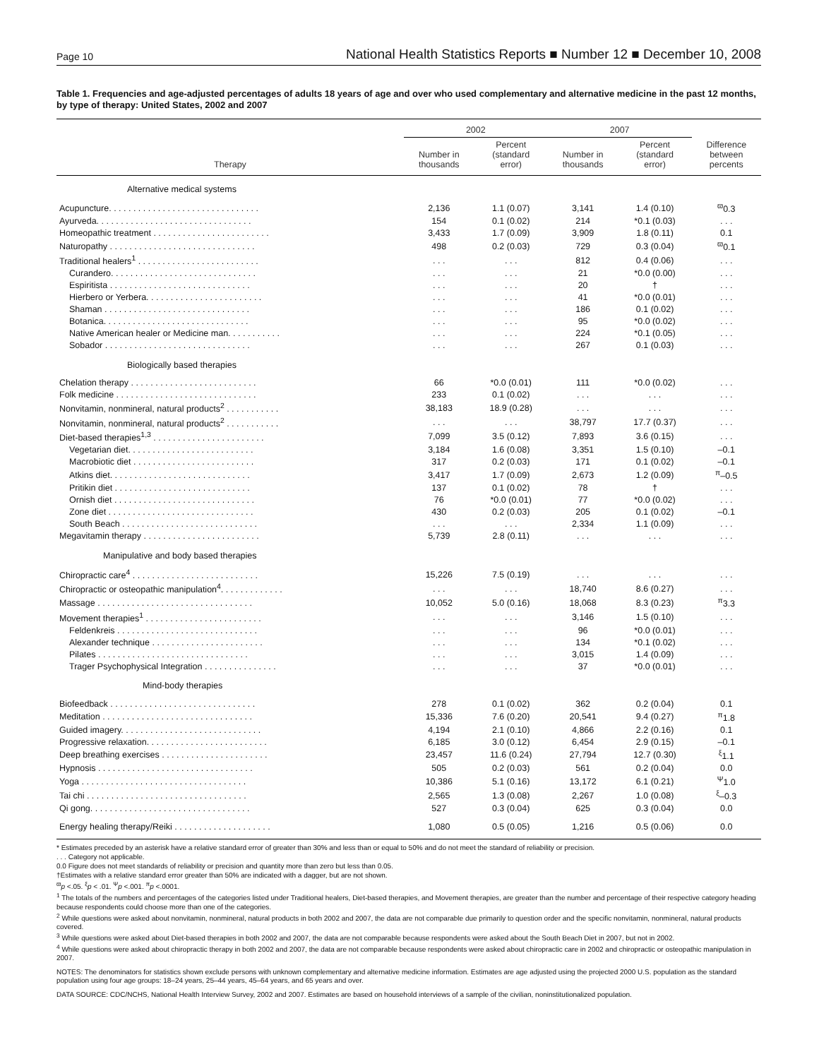Page 10 National Health Statistics Reports ■ Number 12 ■ December 10, 2008
Table 1. Frequencies and age-adjusted percentages of adults 18 years of age and over who used complementary and alternative medicine in the past 12 months, by type of therapy: United States, 2002 and 2007
| Therapy | 2002 | | 2007 | | Difference between percents |
| --- | --- | --- | --- | --- | --- |
| | Number in thousands | Percent (standard error) | Number in thousands | Percent (standard error) | |
| Alternative medical systems | | | | | |
| Acupuncture. . . . . . . . . . . . . . . . . . . . . . . . . . . . . . . | 2,136 | 1.1 (0.07) | 3,141 | 1.4 (0.10) | <sup>ϖ</sup>0.3 |
| Ayurveda. . . . . . . . . . . . . . . . . . . . . . . . . . . . . . . . | 154 | 0.1 (0.02) | 214 | *0.1 (0.03) | . . . |
| Homeopathic treatment . . . . . . . . . . . . . . . . . . . . . . . . | 3,433 | 1.7 (0.09) | 3,909 | 1.8 (0.11) | 0.1 |
| Naturopathy . . . . . . . . . . . . . . . . . . . . . . . . . . . . . . | 498 | 0.2 (0.03) | 729 | 0.3 (0.04) | <sup>ϖ</sup>0.1 |
| Traditional healers<sup>1</sup> . . . . . . . . . . . . . . . . . . . . . . . . . | . . . | . . . | 812 | 0.4 (0.06) | . . . |
| Curandero. . . . . . . . . . . . . . . . . . . . . . . . . . . . . . | . . . | . . . | 21 | *0.0 (0.00) | . . . |
| Espiritista . . . . . . . . . . . . . . . . . . . . . . . . . . . . . | . . . | . . . | 20 | † | . . . |
| Hierbero or Yerbera. . . . . . . . . . . . . . . . . . . . . . . . | . . . | . . . | 41 | *0.0 (0.01) | . . . |
| Shaman . . . . . . . . . . . . . . . . . . . . . . . . . . . . . . | . . . | . . . | 186 | 0.1 (0.02) | . . . |
| Botanica. . . . . . . . . . . . . . . . . . . . . . . . . . . . . . | . . . | . . . | 95 | *0.0 (0.02) | . . . |
| Native American healer or Medicine man. . . . . . . . . . . | . . . | . . . | 224 | *0.1 (0.05) | . . . |
| Sobador . . . . . . . . . . . . . . . . . . . . . . . . . . . . . . | . . . | . . . | 267 | 0.1 (0.03) | . . . |
| Biologically based therapies | | | | | |
| Chelation therapy . . . . . . . . . . . . . . . . . . . . . . . . . . | 66 | *0.0 (0.01) | 111 | *0.0 (0.02) | . . . |
| Folk medicine . . . . . . . . . . . . . . . . . . . . . . . . . . . . . | 233 | 0.1 (0.02) | . . . | . . . | . . . |
| Nonvitamin, nonmineral, natural products<sup>2</sup> . . . . . . . . . . . | 38,183 | 18.9 (0.28) | . . . | . . . | . . . |
| Nonvitamin, nonmineral, natural products<sup>2</sup> . . . . . . . . . . . | . . . | . . . | 38,797 | 17.7 (0.37) | . . . |
| Diet-based therapies<sup>1,3</sup> . . . . . . . . . . . . . . . . . . . . . . . | 7,099 | 3.5 (0.12) | 7,893 | 3.6 (0.15) | . . . |
| Vegetarian diet. . . . . . . . . . . . . . . . . . . . . . . . . . | 3,184 | 1.6 (0.08) | 3,351 | 1.5 (0.10) | –0.1 |
| Macrobiotic diet . . . . . . . . . . . . . . . . . . . . . . . . . | 317 | 0.2 (0.03) | 171 | 0.1 (0.02) | –0.1 |
| Atkins diet. . . . . . . . . . . . . . . . . . . . . . . . . . . . . | 3,417 | 1.7 (0.09) | 2,673 | 1.2 (0.09) | <sup>π</sup>–0.5 |
| Pritikin diet . . . . . . . . . . . . . . . . . . . . . . . . . . . . | 137 | 0.1 (0.02) | 78 | † | . . . |
| Ornish diet . . . . . . . . . . . . . . . . . . . . . . . . . . . . . | 76 | *0.0 (0.01) | 77 | *0.0 (0.02) | . . . |
| Zone diet . . . . . . . . . . . . . . . . . . . . . . . . . . . . . . | 430 | 0.2 (0.03) | 205 | 0.1 (0.02) | –0.1 |
| South Beach . . . . . . . . . . . . . . . . . . . . . . . . . . . . | . . . | . . . | 2,334 | 1.1 (0.09) | . . . |
| Megavitamin therapy . . . . . . . . . . . . . . . . . . . . . . . . | 5,739 | 2.8 (0.11) | . . . | . . . | . . . |
| Manipulative and body based therapies | | | | | |
| Chiropractic care<sup>4</sup> . . . . . . . . . . . . . . . . . . . . . . . . . . | 15,226 | 7.5 (0.19) | . . . | . . . | . . . |
| Chiropractic or osteopathic manipulation<sup>4</sup>. . . . . . . . . . . . . | . . . | . . . | 18,740 | 8.6 (0.27) | . . . |
| Massage . . . . . . . . . . . . . . . . . . . . . . . . . . . . . . . . | 10,052 | 5.0 (0.16) | 18,068 | 8.3 (0.23) | <sup>π</sup>3.3 |
| Movement therapies<sup>1</sup> . . . . . . . . . . . . . . . . . . . . . . . . | . . . | . . . | 3,146 | 1.5 (0.10) | . . . |
| Feldenkreis . . . . . . . . . . . . . . . . . . . . . . . . . . . . . | . . . | . . . | 96 | *0.0 (0.01) | . . . |
| Alexander technique . . . . . . . . . . . . . . . . . . . . . . . | . . . | . . . | 134 | *0.1 (0.02) | . . . |
| Pilates . . . . . . . . . . . . . . . . . . . . . . . . . . . . . . . | . . . | . . . | 3,015 | 1.4 (0.09) | . . . |
| Trager Psychophysical Integration . . . . . . . . . . . . . . . | . . . | . . . | 37 | *0.0 (0.01) | . . . |
| Mind-body therapies | | | | | |
| Biofeedback . . . . . . . . . . . . . . . . . . . . . . . . . . . . . . | 278 | 0.1 (0.02) | 362 | 0.2 (0.04) | 0.1 |
| Meditation . . . . . . . . . . . . . . . . . . . . . . . . . . . . . . . | 15,336 | 7.6 (0.20) | 20,541 | 9.4 (0.27) | <sup>π</sup>1.8 |
| Guided imagery. . . . . . . . . . . . . . . . . . . . . . . . . . . . . | 4,194 | 2.1 (0.10) | 4,866 | 2.2 (0.16) | 0.1 |
| Progressive relaxation. . . . . . . . . . . . . . . . . . . . . . . . . | 6,185 | 3.0 (0.12) | 6,454 | 2.9 (0.15) | –0.1 |
| Deep breathing exercises . . . . . . . . . . . . . . . . . . . . . . | 23,457 | 11.6 (0.24) | 27,794 | 12.7 (0.30) | <sup>ξ</sup>1.1 |
| Hypnosis . . . . . . . . . . . . . . . . . . . . . . . . . . . . . . . . | 505 | 0.2 (0.03) | 561 | 0.2 (0.04) | 0.0 |
| Yoga . . . . . . . . . . . . . . . . . . . . . . . . . . . . . . . . . . | 10,386 | 5.1 (0.16) | 13,172 | 6.1 (0.21) | <sup>Ψ</sup>1.0 |
| Tai chi . . . . . . . . . . . . . . . . . . . . . . . . . . . . . . . . . | 2,565 | 1.3 (0.08) | 2,267 | 1.0 (0.08) | <sup>ξ</sup>–0.3 |
| Qi gong. . . . . . . . . . . . . . . . . . . . . . . . . . . . . . . . . | 527 | 0.3 (0.04) | 625 | 0.3 (0.04) | 0.0 |
| Energy healing therapy/Reiki . . . . . . . . . . . . . . . . . . . . | 1,080 | 0.5 (0.05) | 1,216 | 0.5 (0.06) | 0.0 |
* Estimates preceded by an asterisk have a relative standard error of greater than 30% and less than or equal to 50% and do not meet the standard of reliability or precision.
. . . Category not applicable.
0.0 Figure does not meet standards of reliability or precision and quantity more than zero but less than 0.05.
†Estimates with a relative standard error greater than 50% are indicated with a dagger, but are not shown.
<sup>ϖ</sup>p <.05. <sup>ξ</sup>p < .01. <sup>Ψ</sup>p <.001. <sup>π</sup>p <.0001.
<sup>1</sup> The totals of the numbers and percentages of the categories listed under Traditional healers, Diet-based therapies, and Movement therapies, are greater than the number and percentage of their respective category heading because respondents could choose more than one of the categories.
<sup>2</sup> While questions were asked about nonvitamin, nonmineral, natural products in both 2002 and 2007, the data are not comparable due primarily to question order and the specific nonvitamin, nonmineral, natural products covered.
<sup>3</sup> While questions were asked about Diet-based therapies in both 2002 and 2007, the data are not comparable because respondents were asked about the South Beach Diet in 2007, but not in 2002.
<sup>4</sup> While questions were asked about chiropractic therapy in both 2002 and 2007, the data are not comparable because respondents were asked about chiropractic care in 2002 and chiropractic or osteopathic manipulation in 2007.
NOTES: The denominators for statistics shown exclude persons with unknown complementary and alternative medicine information. Estimates are age adjusted using the projected 2000 U.S. population as the standard population using four age groups: 18–24 years, 25–44 years, 45–64 years, and 65 years and over.
DATA SOURCE: CDC/NCHS, National Health Interview Survey, 2002 and 2007. Estimates are based on household interviews of a sample of the civilian, noninstitutionalized population.